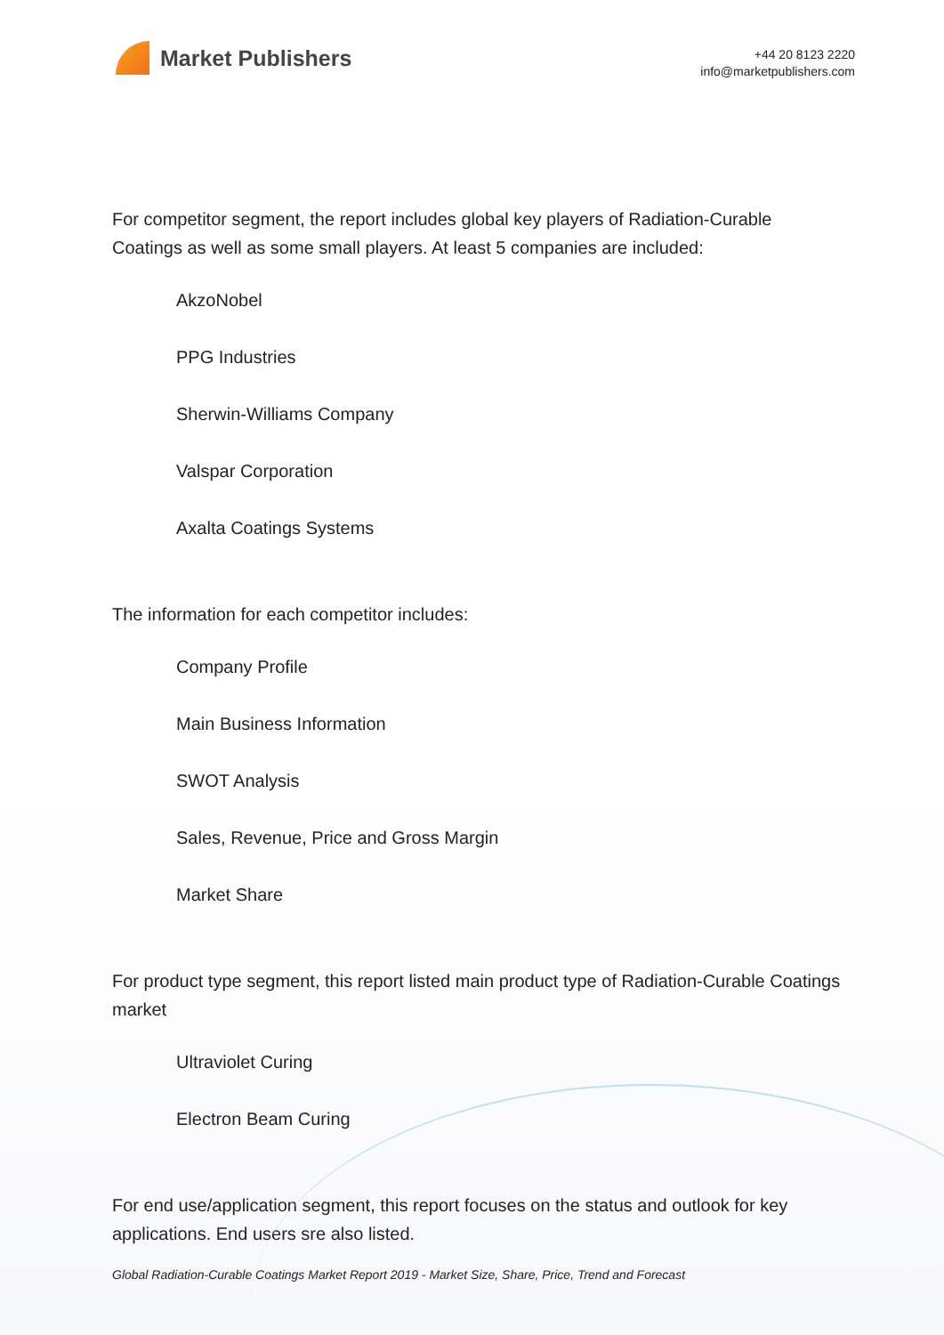Market Publishers
+44 20 8123 2220
info@marketpublishers.com
For competitor segment, the report includes global key players of Radiation-Curable Coatings as well as some small players. At least 5 companies are included:
AkzoNobel
PPG Industries
Sherwin-Williams Company
Valspar Corporation
Axalta Coatings Systems
The information for each competitor includes:
Company Profile
Main Business Information
SWOT Analysis
Sales, Revenue, Price and Gross Margin
Market Share
For product type segment, this report listed main product type of Radiation-Curable Coatings market
Ultraviolet Curing
Electron Beam Curing
For end use/application segment, this report focuses on the status and outlook for key applications. End users sre also listed.
Global Radiation-Curable Coatings Market Report 2019 - Market Size, Share, Price, Trend and Forecast